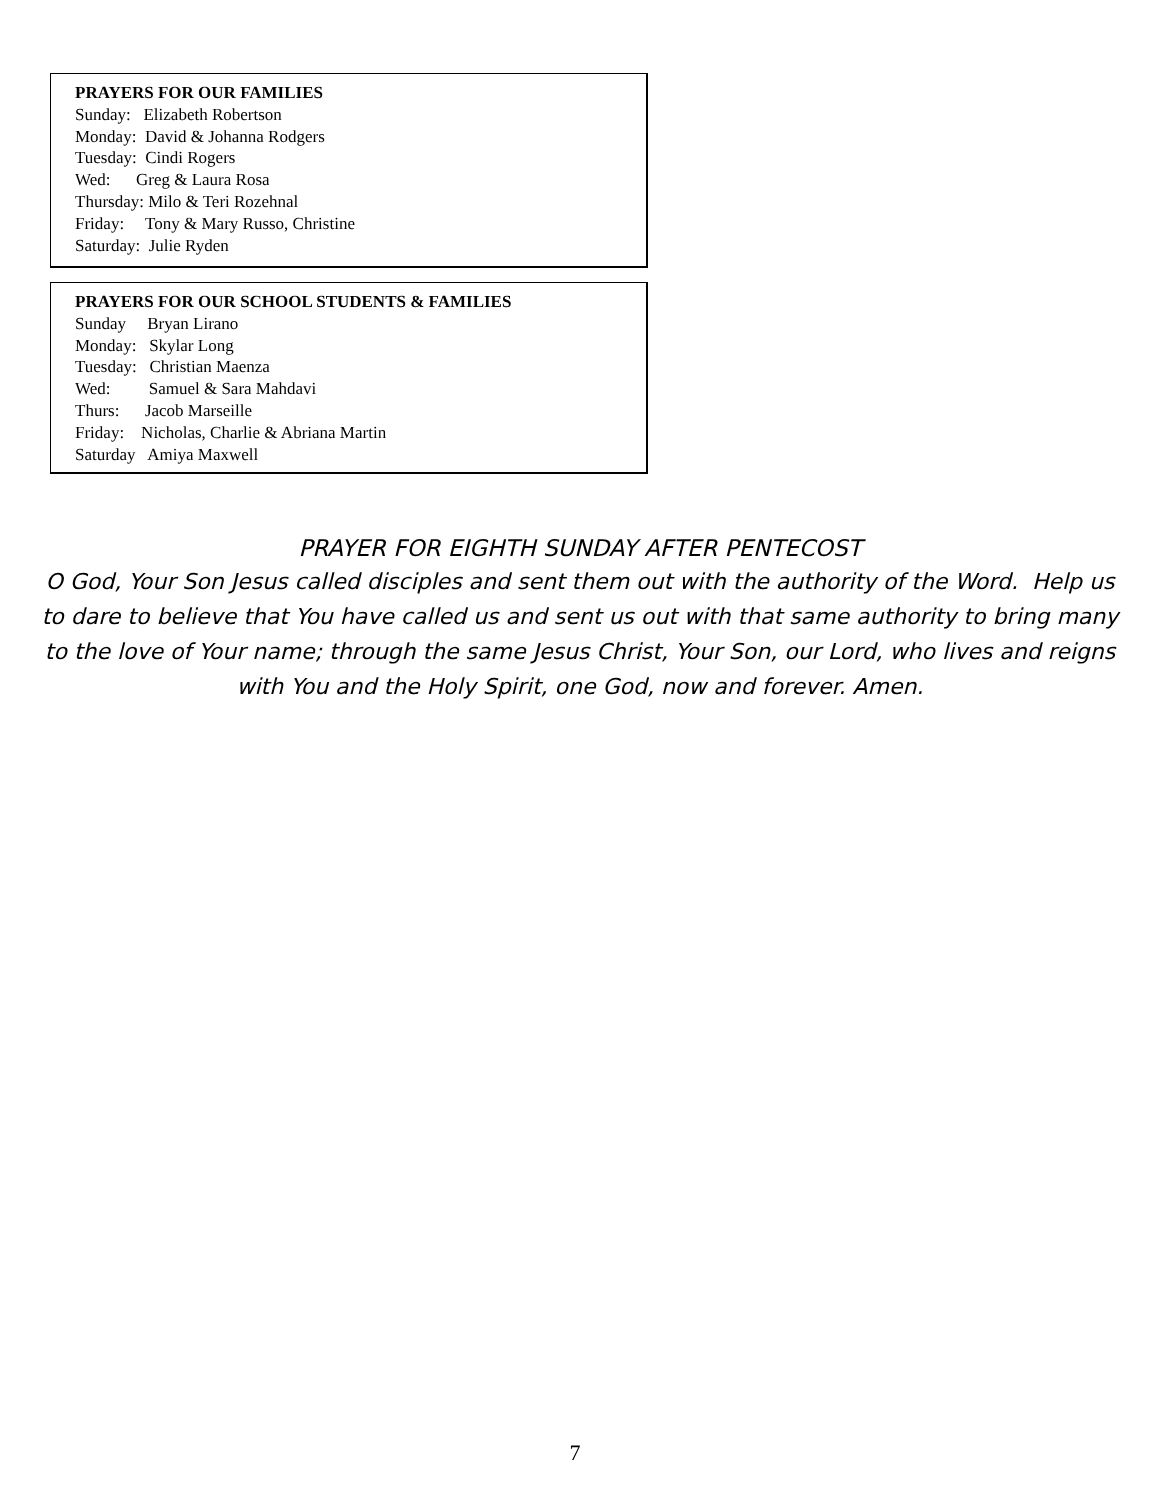PRAYERS FOR OUR FAMILIES
Sunday: Elizabeth Robertson
Monday: David & Johanna Rodgers
Tuesday: Cindi Rogers
Wed: Greg & Laura Rosa
Thursday: Milo & Teri Rozehnal
Friday: Tony & Mary Russo, Christine
Saturday: Julie Ryden
PRAYERS FOR OUR SCHOOL STUDENTS & FAMILIES
Sunday Bryan Lirano
Monday: Skylar Long
Tuesday: Christian Maenza
Wed: Samuel & Sara Mahdavi
Thurs: Jacob Marseille
Friday: Nicholas, Charlie & Abriana Martin
Saturday Amiya Maxwell
PRAYER FOR EIGHTH SUNDAY AFTER PENTECOST
O God, Your Son Jesus called disciples and sent them out with the authority of the Word. Help us to dare to believe that You have called us and sent us out with that same authority to bring many to the love of Your name; through the same Jesus Christ, Your Son, our Lord, who lives and reigns with You and the Holy Spirit, one God, now and forever. Amen.
7